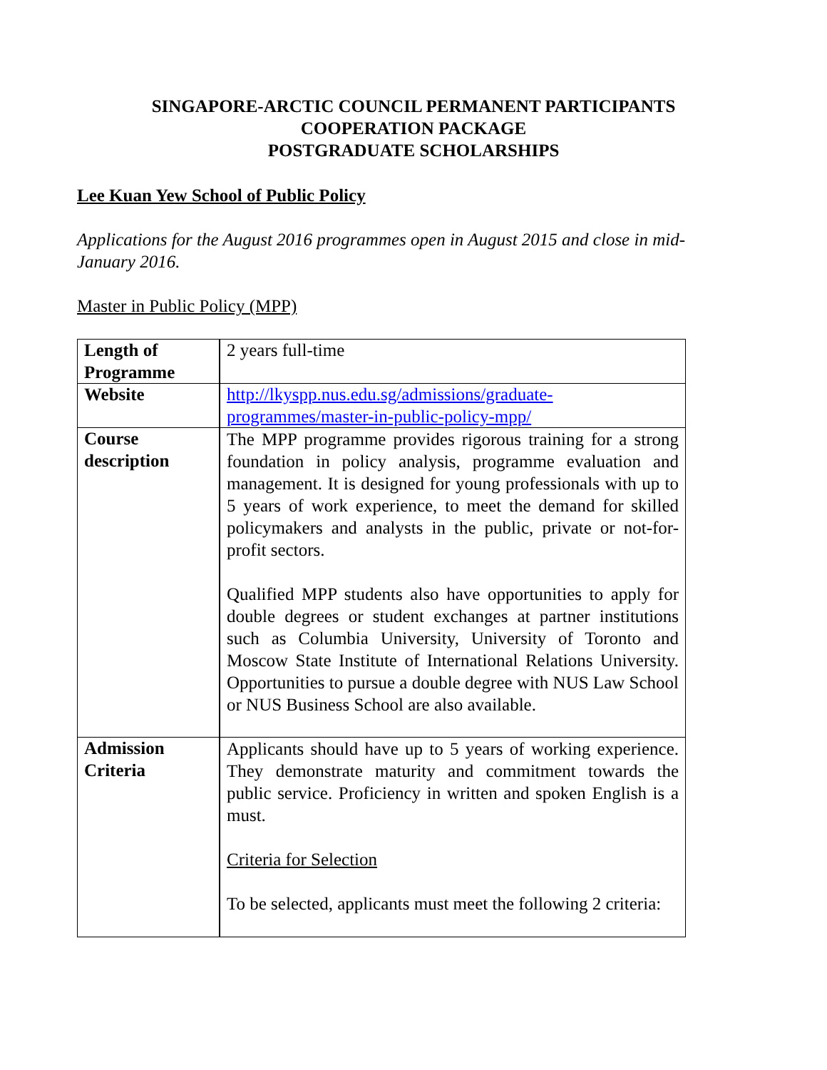SINGAPORE-ARCTIC COUNCIL PERMANENT PARTICIPANTS
COOPERATION PACKAGE
POSTGRADUATE SCHOLARSHIPS
Lee Kuan Yew School of Public Policy
Applications for the August 2016 programmes open in August 2015 and close in mid-January 2016.
Master in Public Policy (MPP)
| Length of Programme | 2 years full-time |
| Website | http://lkyspp.nus.edu.sg/admissions/graduate-programmes/master-in-public-policy-mpp/ |
| Course description | The MPP programme provides rigorous training for a strong foundation in policy analysis, programme evaluation and management. It is designed for young professionals with up to 5 years of work experience, to meet the demand for skilled policymakers and analysts in the public, private or not-for-profit sectors. Qualified MPP students also have opportunities to apply for double degrees or student exchanges at partner institutions such as Columbia University, University of Toronto and Moscow State Institute of International Relations University. Opportunities to pursue a double degree with NUS Law School or NUS Business School are also available. |
| Admission Criteria | Applicants should have up to 5 years of working experience. They demonstrate maturity and commitment towards the public service. Proficiency in written and spoken English is a must. Criteria for Selection To be selected, applicants must meet the following 2 criteria: |